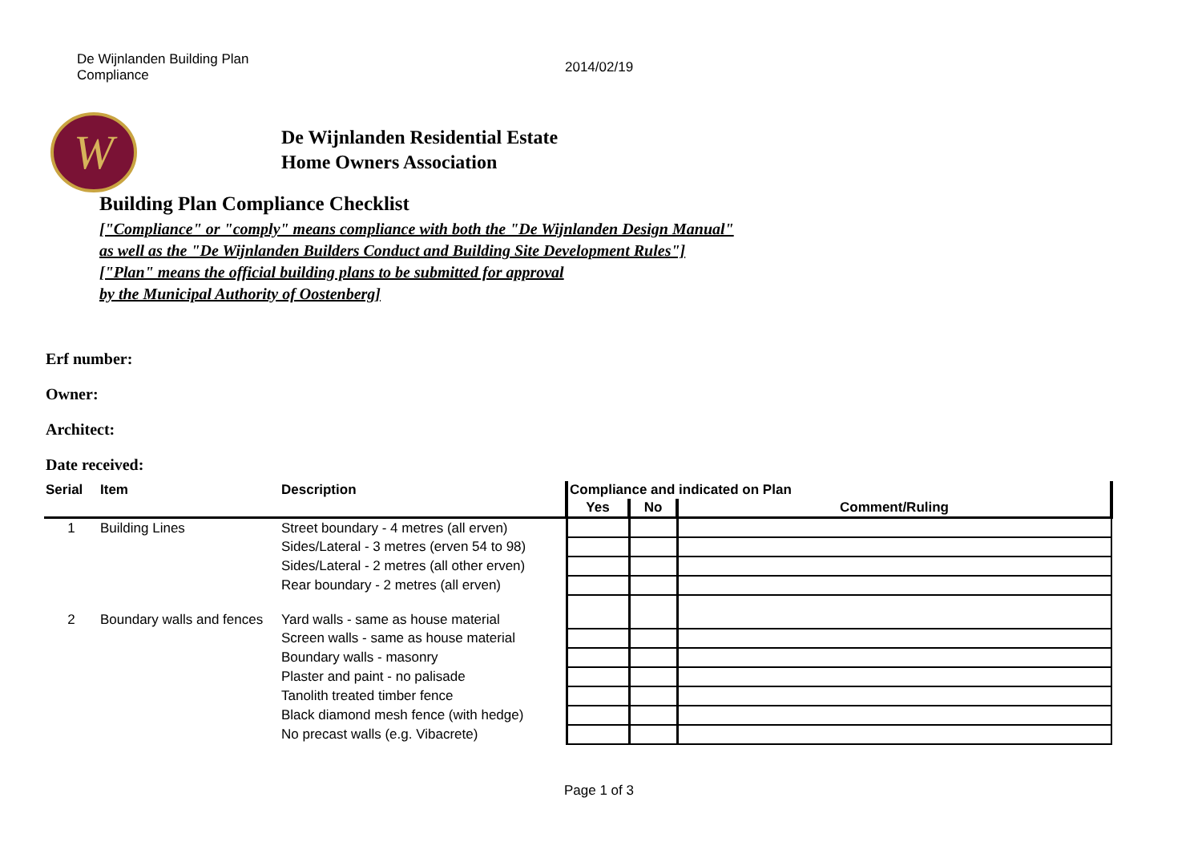De Wijnlanden Building Plan Compliance
2014/02/19
W
De Wijnlanden Residential Estate
Home Owners Association
Building Plan Compliance Checklist
["Compliance" or "comply" means compliance with both the "De Wijnlanden Design Manual" as well as the "De Wijnlanden Builders Conduct and Building Site Development Rules"]
["Plan" means the official building plans to be submitted for approval
by the Municipal Authority of Oostenberg]
Erf number:
Owner:
Architect:
Date received:
| Serial | Item | Description | Compliance and indicated on Plan | | |
| --- | --- | --- | --- | --- | --- |
| | | | Yes | No | Comment/Ruling |
| 1 | Building Lines | Street boundary - 4 metres (all erven) | | | |
| | | Sides/Lateral - 3 metres (erven 54 to 98) | | | |
| | | Sides/Lateral - 2 metres (all other erven) | | | |
| | | Rear boundary - 2 metres (all erven) | | | |
| 2 | Boundary walls and fences | Yard walls - same as house material | | | |
| | | Screen walls - same as house material | | | |
| | | Boundary walls - masonry | | | |
| | | Plaster and paint - no palisade | | | |
| | | Tanolith treated timber fence | | | |
| | | Black diamond mesh fence (with hedge) | | | |
| | | No precast walls (e.g. Vibacrete) | | | |
Page 1 of 3